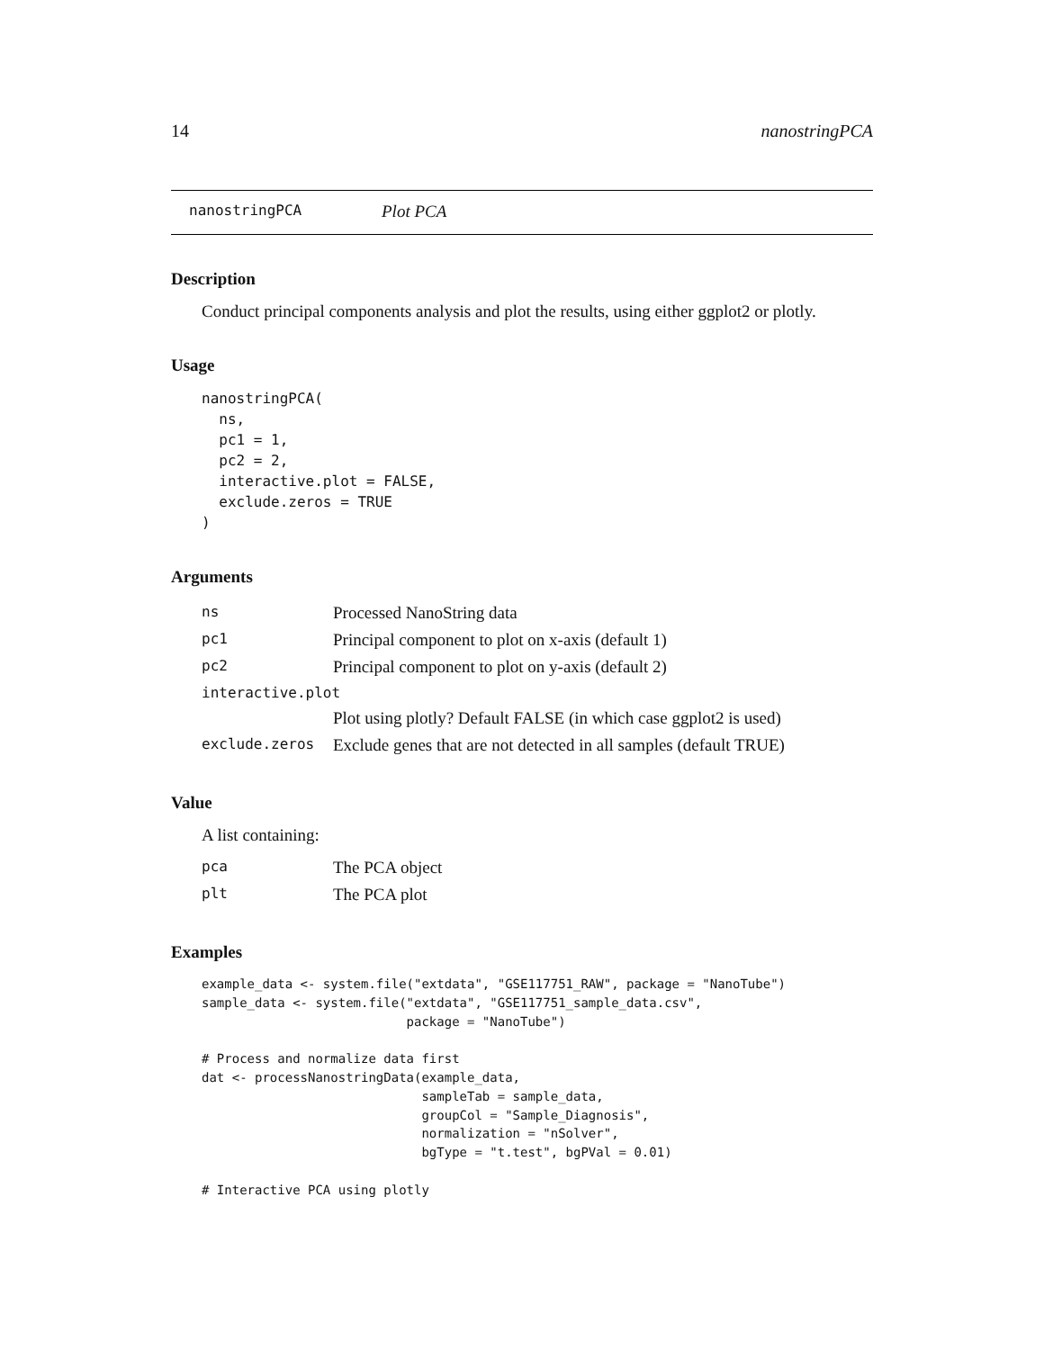14 nanostringPCA
nanostringPCA Plot PCA
Description
Conduct principal components analysis and plot the results, using either ggplot2 or plotly.
Usage
nanostringPCA(
  ns,
  pc1 = 1,
  pc2 = 2,
  interactive.plot = FALSE,
  exclude.zeros = TRUE
)
Arguments
| ns | Processed NanoString data |
| pc1 | Principal component to plot on x-axis (default 1) |
| pc2 | Principal component to plot on y-axis (default 2) |
| interactive.plot | |
| | Plot using plotly? Default FALSE (in which case ggplot2 is used) |
| exclude.zeros | Exclude genes that are not detected in all samples (default TRUE) |
Value
A list containing:
| pca | The PCA object |
| plt | The PCA plot |
Examples
example_data <- system.file("extdata", "GSE117751_RAW", package = "NanoTube")
sample_data <- system.file("extdata", "GSE117751_sample_data.csv",
                           package = "NanoTube")

# Process and normalize data first
dat <- processNanostringData(example_data,
                             sampleTab = sample_data,
                             groupCol = "Sample_Diagnosis",
                             normalization = "nSolver",
                             bgType = "t.test", bgPVal = 0.01)

# Interactive PCA using plotly